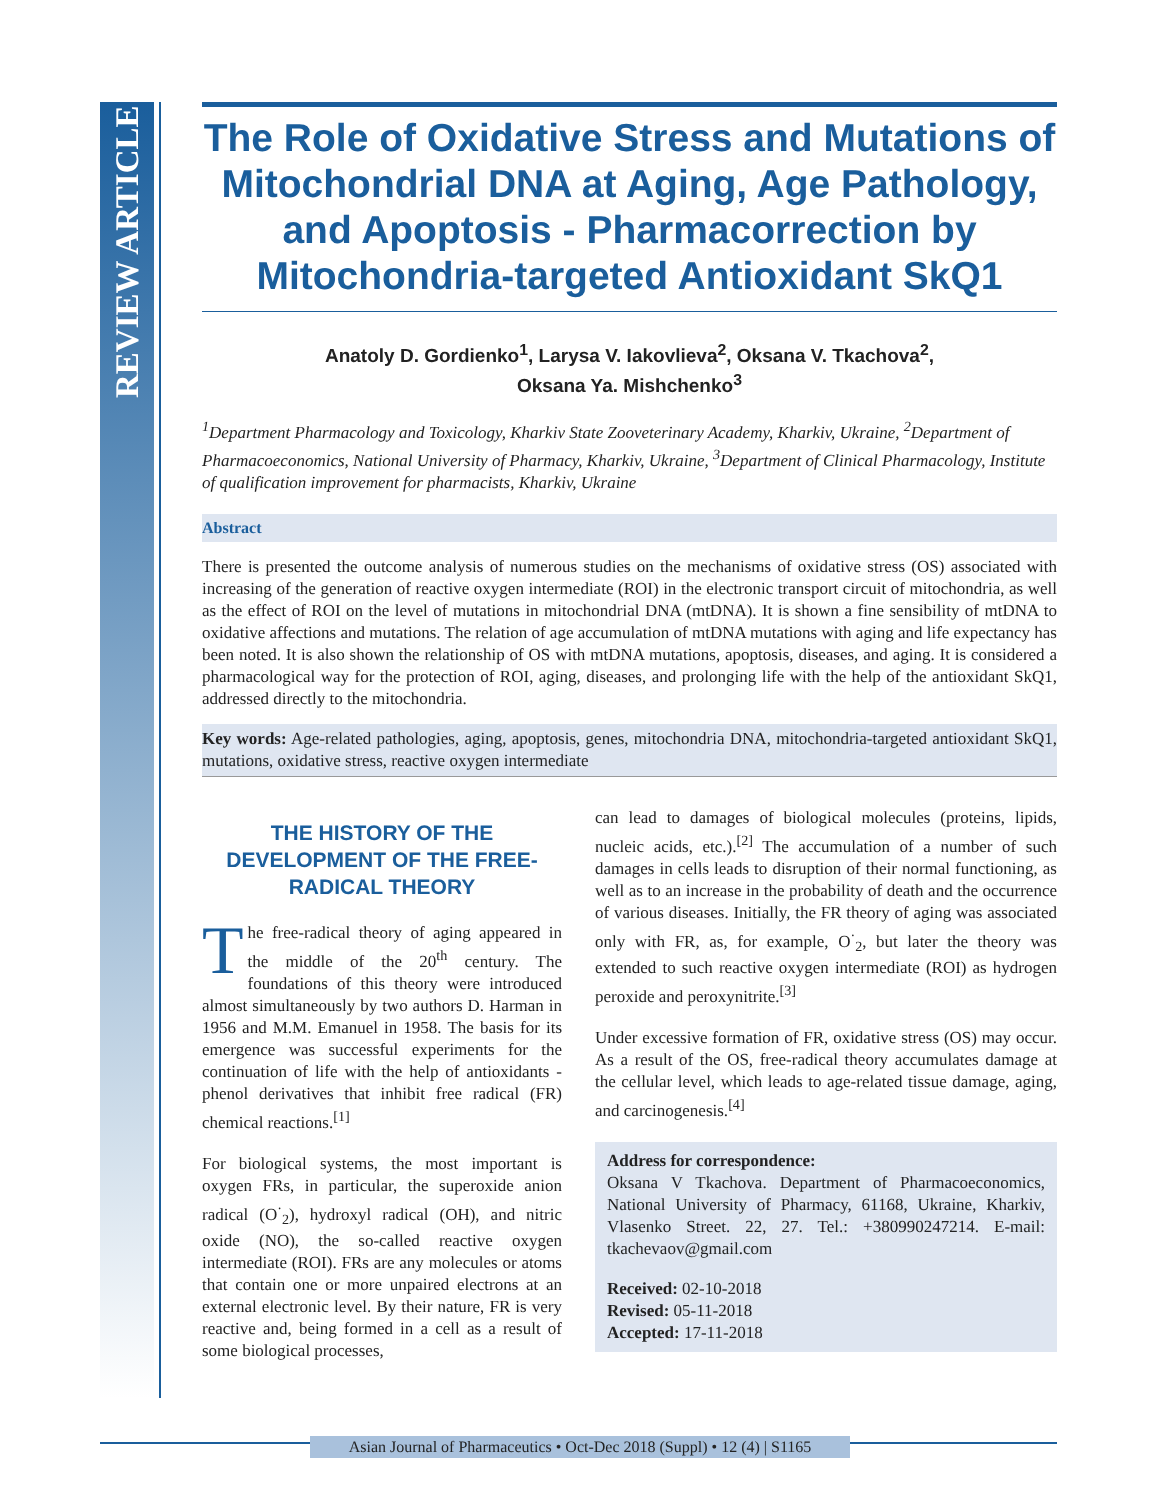REVIEW ARTICLE
The Role of Oxidative Stress and Mutations of Mitochondrial DNA at Aging, Age Pathology, and Apoptosis - Pharmacorrection by Mitochondria-targeted Antioxidant SkQ1
Anatoly D. Gordienko<sup>1</sup>, Larysa V. Iakovlieva<sup>2</sup>, Oksana V. Tkachova<sup>2</sup>,
Oksana Ya. Mishchenko<sup>3</sup>
<sup>1</sup> Department Pharmacology and Toxicology, Kharkiv State Zooveterinary Academy, Kharkiv, Ukraine, <sup>2</sup>Department of Pharmacoeconomics, National University of Pharmacy, Kharkiv, Ukraine, <sup>3</sup>Department of Clinical Pharmacology, Institute of qualification improvement for pharmacists, Kharkiv, Ukraine
Abstract
There is presented the outcome analysis of numerous studies on the mechanisms of oxidative stress (OS) associated with increasing of the generation of reactive oxygen intermediate (ROI) in the electronic transport circuit of mitochondria, as well as the effect of ROI on the level of mutations in mitochondrial DNA (mtDNA). It is shown a fine sensibility of mtDNA to oxidative affections and mutations. The relation of age accumulation of mtDNA mutations with aging and life expectancy has been noted. It is also shown the relationship of OS with mtDNA mutations, apoptosis, diseases, and aging. It is considered a pharmacological way for the protection of ROI, aging, diseases, and prolonging life with the help of the antioxidant SkQ1, addressed directly to the mitochondria.
Key words: Age-related pathologies, aging, apoptosis, genes, mitochondria DNA, mitochondria-targeted antioxidant SkQ1, mutations, oxidative stress, reactive oxygen intermediate
THE HISTORY OF THE DEVELOPMENT OF THE FREE-RADICAL THEORY
The free-radical theory of aging appeared in the middle of the 20<sup>th</sup> century. The foundations of this theory were introduced almost simultaneously by two authors D. Harman in 1956 and M.M. Emanuel in 1958. The basis for its emergence was successful experiments for the continuation of life with the help of antioxidants - phenol derivatives that inhibit free radical (FR) chemical reactions.<sup>[1]</sup>
For biological systems, the most important is oxygen FRs, in particular, the superoxide anion radical (O<sup>·</sup><sub>2</sub>), hydroxyl radical (OH), and nitric oxide (NO), the so-called reactive oxygen intermediate (ROI). FRs are any molecules or atoms that contain one or more unpaired electrons at an external electronic level. By their nature, FR is very reactive and, being formed in a cell as a result of some biological processes,
can lead to damages of biological molecules (proteins, lipids, nucleic acids, etc.).<sup>[2]</sup> The accumulation of a number of such damages in cells leads to disruption of their normal functioning, as well as to an increase in the probability of death and the occurrence of various diseases. Initially, the FR theory of aging was associated only with FR, as, for example, O<sup>·</sup><sub>2</sub>, but later the theory was extended to such reactive oxygen intermediate (ROI) as hydrogen peroxide and peroxynitrite.<sup>[3]</sup>
Under excessive formation of FR, oxidative stress (OS) may occur. As a result of the OS, free-radical theory accumulates damage at the cellular level, which leads to age-related tissue damage, aging, and carcinogenesis.<sup>[4]</sup>
Address for correspondence:
Oksana V Tkachova. Department of Pharmacoeconomics, National University of Pharmacy, 61168, Ukraine, Kharkiv, Vlasenko Street. 22, 27. Tel.: +380990247214. E-mail: tkachevaov@gmail.com
Received: 02-10-2018
Revised: 05-11-2018
Accepted: 17-11-2018
Asian Journal of Pharmaceutics • Oct-Dec 2018 (Suppl) • 12 (4) | S1165